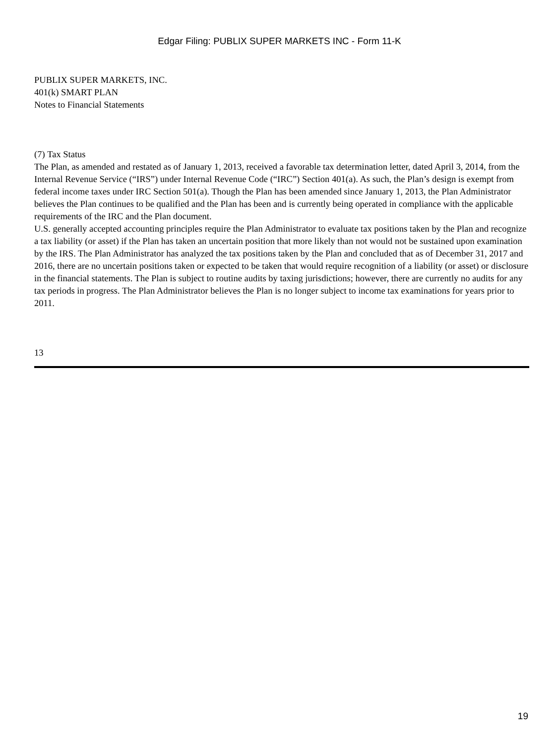Edgar Filing: PUBLIX SUPER MARKETS INC - Form 11-K
PUBLIX SUPER MARKETS, INC.
401(k) SMART PLAN
Notes to Financial Statements
(7) Tax Status
The Plan, as amended and restated as of January 1, 2013, received a favorable tax determination letter, dated April 3, 2014, from the Internal Revenue Service (“IRS”) under Internal Revenue Code (“IRC”) Section 401(a). As such, the Plan’s design is exempt from federal income taxes under IRC Section 501(a). Though the Plan has been amended since January 1, 2013, the Plan Administrator believes the Plan continues to be qualified and the Plan has been and is currently being operated in compliance with the applicable requirements of the IRC and the Plan document.
U.S. generally accepted accounting principles require the Plan Administrator to evaluate tax positions taken by the Plan and recognize a tax liability (or asset) if the Plan has taken an uncertain position that more likely than not would not be sustained upon examination by the IRS. The Plan Administrator has analyzed the tax positions taken by the Plan and concluded that as of December 31, 2017 and 2016, there are no uncertain positions taken or expected to be taken that would require recognition of a liability (or asset) or disclosure in the financial statements. The Plan is subject to routine audits by taxing jurisdictions; however, there are currently no audits for any tax periods in progress. The Plan Administrator believes the Plan is no longer subject to income tax examinations for years prior to 2011.
13
19